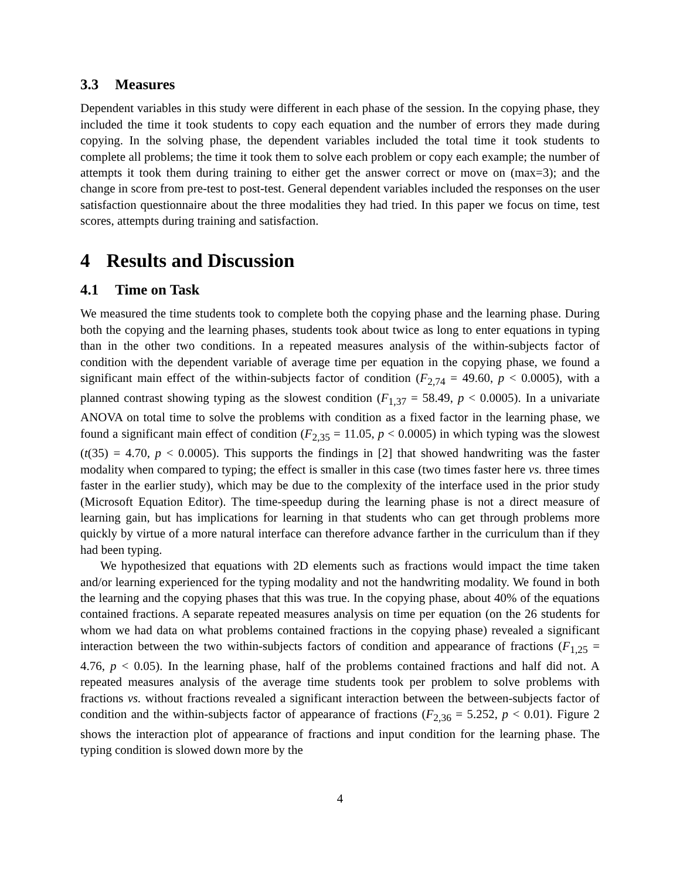3.3 Measures
Dependent variables in this study were different in each phase of the session. In the copying phase, they included the time it took students to copy each equation and the number of errors they made during copying. In the solving phase, the dependent variables included the total time it took students to complete all problems; the time it took them to solve each problem or copy each example; the number of attempts it took them during training to either get the answer correct or move on (max=3); and the change in score from pre-test to post-test. General dependent variables included the responses on the user satisfaction questionnaire about the three modalities they had tried. In this paper we focus on time, test scores, attempts during training and satisfaction.
4 Results and Discussion
4.1 Time on Task
We measured the time students took to complete both the copying phase and the learning phase. During both the copying and the learning phases, students took about twice as long to enter equations in typing than in the other two conditions. In a repeated measures analysis of the within-subjects factor of condition with the dependent variable of average time per equation in the copying phase, we found a significant main effect of the within-subjects factor of condition (F<sub>2,74</sub> = 49.60, p < 0.0005), with a planned contrast showing typing as the slowest condition (F<sub>1,37</sub> = 58.49, p < 0.0005). In a univariate ANOVA on total time to solve the problems with condition as a fixed factor in the learning phase, we found a significant main effect of condition (F<sub>2,35</sub> = 11.05, p < 0.0005) in which typing was the slowest (t(35) = 4.70, p < 0.0005). This supports the findings in [2] that showed handwriting was the faster modality when compared to typing; the effect is smaller in this case (two times faster here vs. three times faster in the earlier study), which may be due to the complexity of the interface used in the prior study (Microsoft Equation Editor). The time-speedup during the learning phase is not a direct measure of learning gain, but has implications for learning in that students who can get through problems more quickly by virtue of a more natural interface can therefore advance farther in the curriculum than if they had been typing.
We hypothesized that equations with 2D elements such as fractions would impact the time taken and/or learning experienced for the typing modality and not the handwriting modality. We found in both the learning and the copying phases that this was true. In the copying phase, about 40% of the equations contained fractions. A separate repeated measures analysis on time per equation (on the 26 students for whom we had data on what problems contained fractions in the copying phase) revealed a significant interaction between the two within-subjects factors of condition and appearance of fractions (F<sub>1,25</sub> = 4.76, p < 0.05). In the learning phase, half of the problems contained fractions and half did not. A repeated measures analysis of the average time students took per problem to solve problems with fractions vs. without fractions revealed a significant interaction between the between-subjects factor of condition and the within-subjects factor of appearance of fractions (F<sub>2,36</sub> = 5.252, p < 0.01). Figure 2 shows the interaction plot of appearance of fractions and input condition for the learning phase. The typing condition is slowed down more by the
4